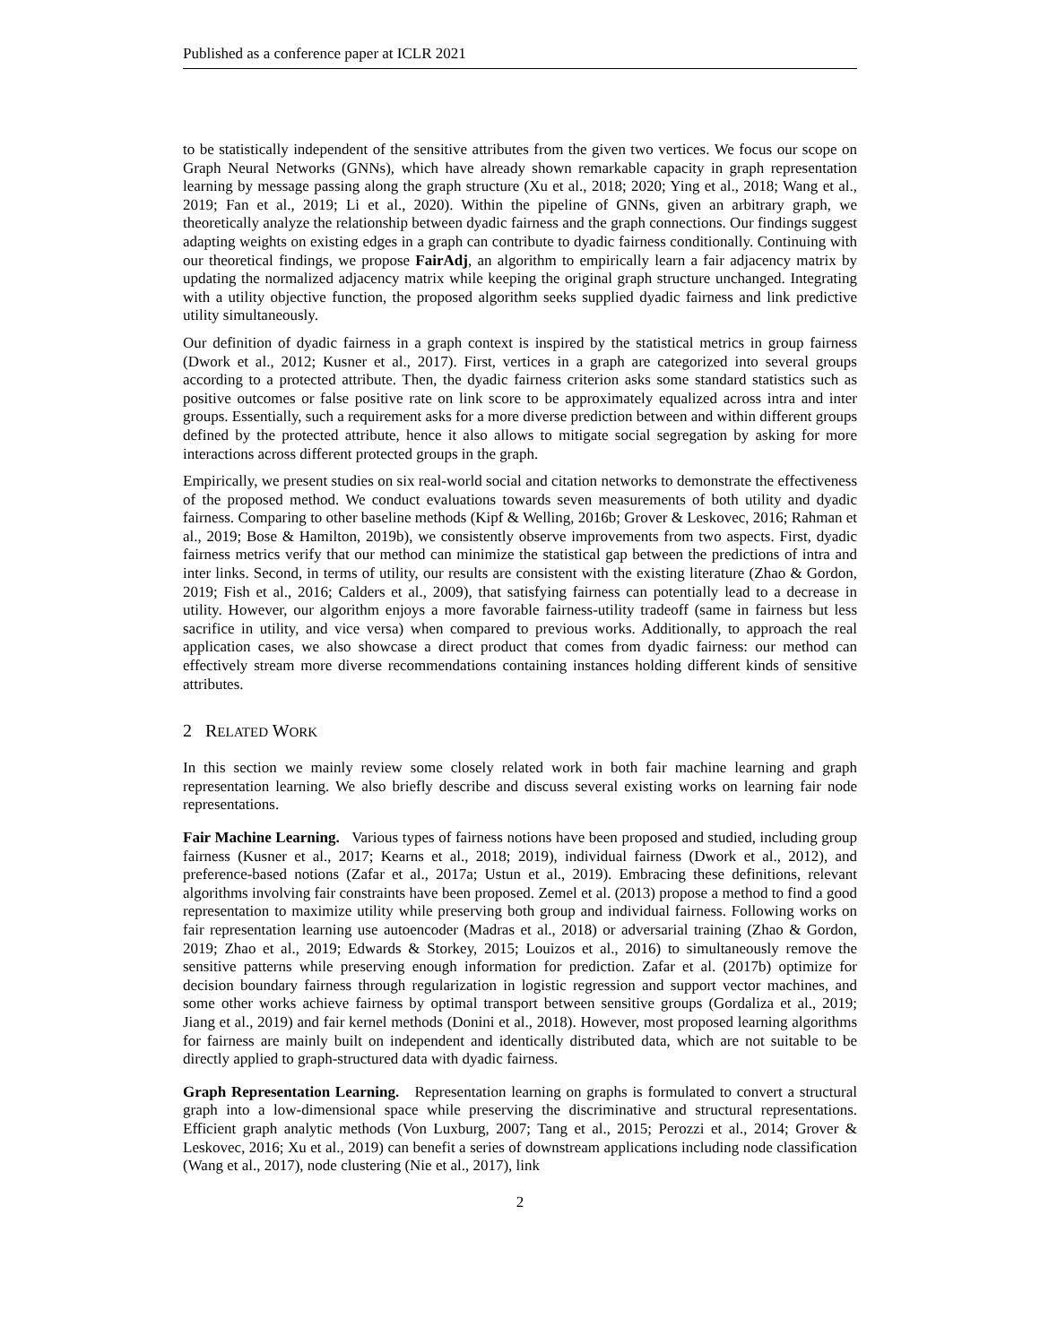Published as a conference paper at ICLR 2021
to be statistically independent of the sensitive attributes from the given two vertices. We focus our scope on Graph Neural Networks (GNNs), which have already shown remarkable capacity in graph representation learning by message passing along the graph structure (Xu et al., 2018; 2020; Ying et al., 2018; Wang et al., 2019; Fan et al., 2019; Li et al., 2020). Within the pipeline of GNNs, given an arbitrary graph, we theoretically analyze the relationship between dyadic fairness and the graph connections. Our findings suggest adapting weights on existing edges in a graph can contribute to dyadic fairness conditionally. Continuing with our theoretical findings, we propose FairAdj, an algorithm to empirically learn a fair adjacency matrix by updating the normalized adjacency matrix while keeping the original graph structure unchanged. Integrating with a utility objective function, the proposed algorithm seeks supplied dyadic fairness and link predictive utility simultaneously.
Our definition of dyadic fairness in a graph context is inspired by the statistical metrics in group fairness (Dwork et al., 2012; Kusner et al., 2017). First, vertices in a graph are categorized into several groups according to a protected attribute. Then, the dyadic fairness criterion asks some standard statistics such as positive outcomes or false positive rate on link score to be approximately equalized across intra and inter groups. Essentially, such a requirement asks for a more diverse prediction between and within different groups defined by the protected attribute, hence it also allows to mitigate social segregation by asking for more interactions across different protected groups in the graph.
Empirically, we present studies on six real-world social and citation networks to demonstrate the effectiveness of the proposed method. We conduct evaluations towards seven measurements of both utility and dyadic fairness. Comparing to other baseline methods (Kipf & Welling, 2016b; Grover & Leskovec, 2016; Rahman et al., 2019; Bose & Hamilton, 2019b), we consistently observe improvements from two aspects. First, dyadic fairness metrics verify that our method can minimize the statistical gap between the predictions of intra and inter links. Second, in terms of utility, our results are consistent with the existing literature (Zhao & Gordon, 2019; Fish et al., 2016; Calders et al., 2009), that satisfying fairness can potentially lead to a decrease in utility. However, our algorithm enjoys a more favorable fairness-utility tradeoff (same in fairness but less sacrifice in utility, and vice versa) when compared to previous works. Additionally, to approach the real application cases, we also showcase a direct product that comes from dyadic fairness: our method can effectively stream more diverse recommendations containing instances holding different kinds of sensitive attributes.
2 RELATED WORK
In this section we mainly review some closely related work in both fair machine learning and graph representation learning. We also briefly describe and discuss several existing works on learning fair node representations.
Fair Machine Learning. Various types of fairness notions have been proposed and studied, including group fairness (Kusner et al., 2017; Kearns et al., 2018; 2019), individual fairness (Dwork et al., 2012), and preference-based notions (Zafar et al., 2017a; Ustun et al., 2019). Embracing these definitions, relevant algorithms involving fair constraints have been proposed. Zemel et al. (2013) propose a method to find a good representation to maximize utility while preserving both group and individual fairness. Following works on fair representation learning use autoencoder (Madras et al., 2018) or adversarial training (Zhao & Gordon, 2019; Zhao et al., 2019; Edwards & Storkey, 2015; Louizos et al., 2016) to simultaneously remove the sensitive patterns while preserving enough information for prediction. Zafar et al. (2017b) optimize for decision boundary fairness through regularization in logistic regression and support vector machines, and some other works achieve fairness by optimal transport between sensitive groups (Gordaliza et al., 2019; Jiang et al., 2019) and fair kernel methods (Donini et al., 2018). However, most proposed learning algorithms for fairness are mainly built on independent and identically distributed data, which are not suitable to be directly applied to graph-structured data with dyadic fairness.
Graph Representation Learning. Representation learning on graphs is formulated to convert a structural graph into a low-dimensional space while preserving the discriminative and structural representations. Efficient graph analytic methods (Von Luxburg, 2007; Tang et al., 2015; Perozzi et al., 2014; Grover & Leskovec, 2016; Xu et al., 2019) can benefit a series of downstream applications including node classification (Wang et al., 2017), node clustering (Nie et al., 2017), link
2